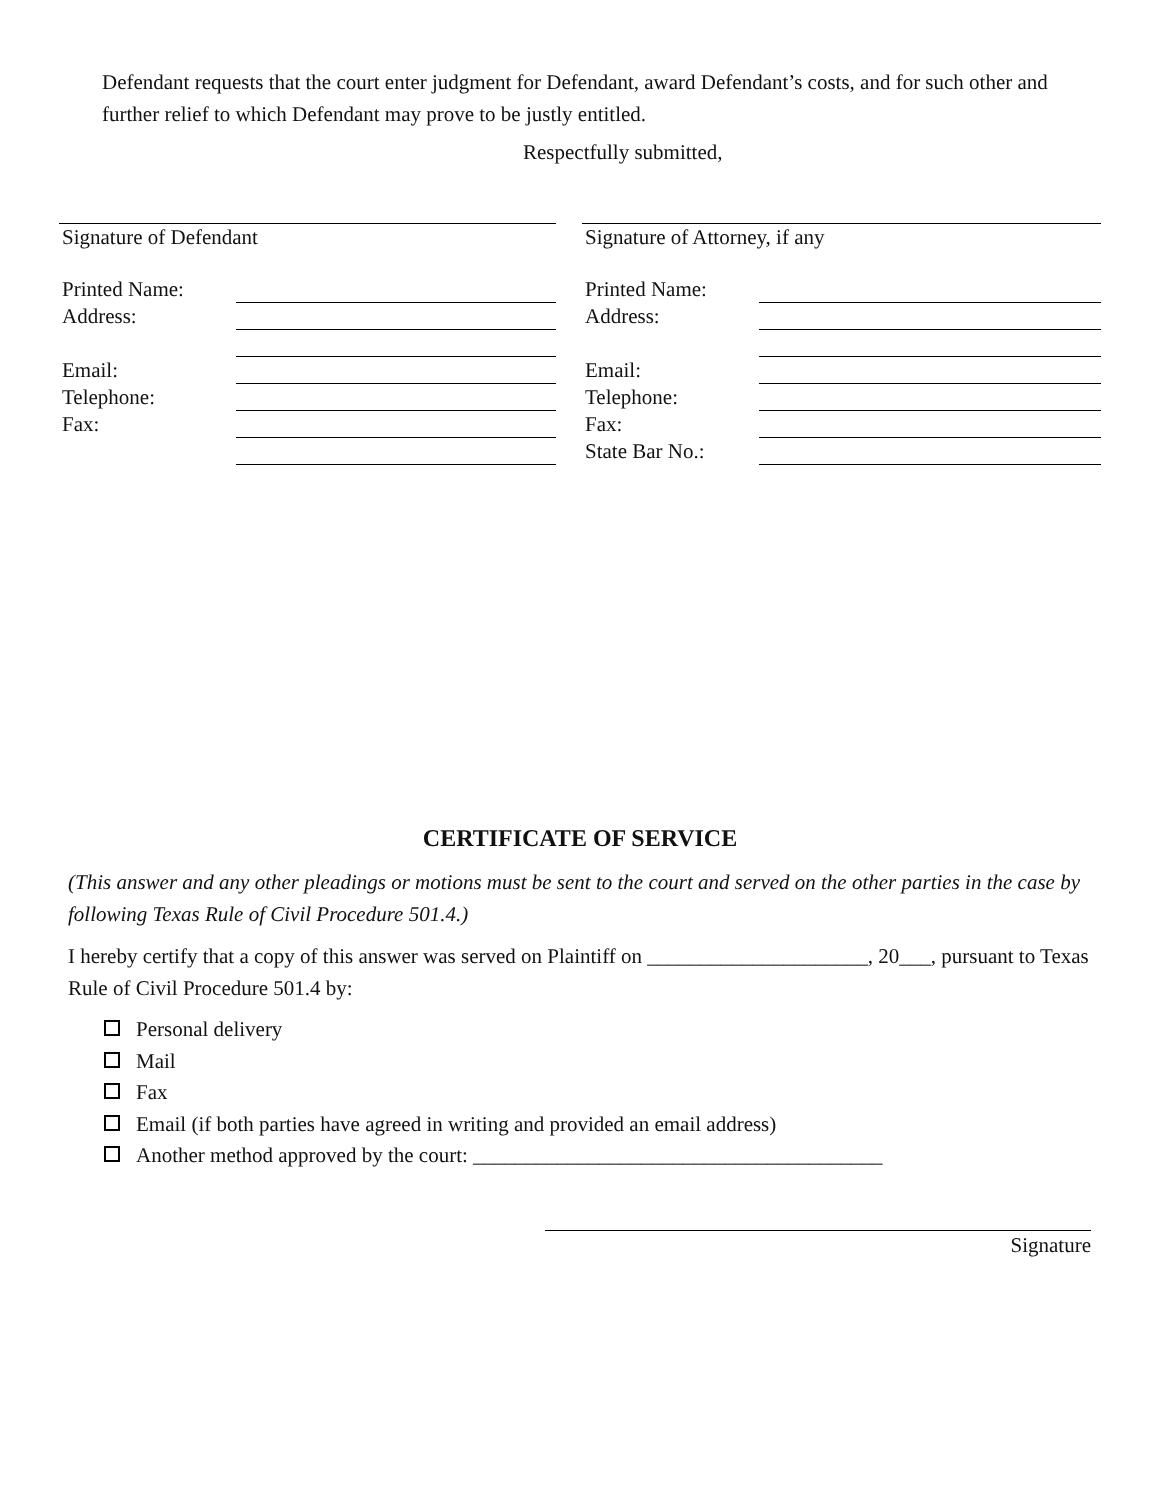Defendant requests that the court enter judgment for Defendant, award Defendant’s costs, and for such other and further relief to which Defendant may prove to be justly entitled.
Respectfully submitted,
Signature of Defendant
Printed Name:
Address:
Email:
Telephone:
Fax:
Signature of Attorney, if any
Printed Name:
Address:
Email:
Telephone:
Fax:
State Bar No.:
CERTIFICATE OF SERVICE
(This answer and any other pleadings or motions must be sent to the court and served on the other parties in the case by following Texas Rule of Civil Procedure 501.4.)
I hereby certify that a copy of this answer was served on Plaintiff on _____________________, 20___, pursuant to Texas Rule of Civil Procedure 501.4 by:
Personal delivery
Mail
Fax
Email (if both parties have agreed in writing and provided an email address)
Another method approved by the court: _______________________________________
Signature